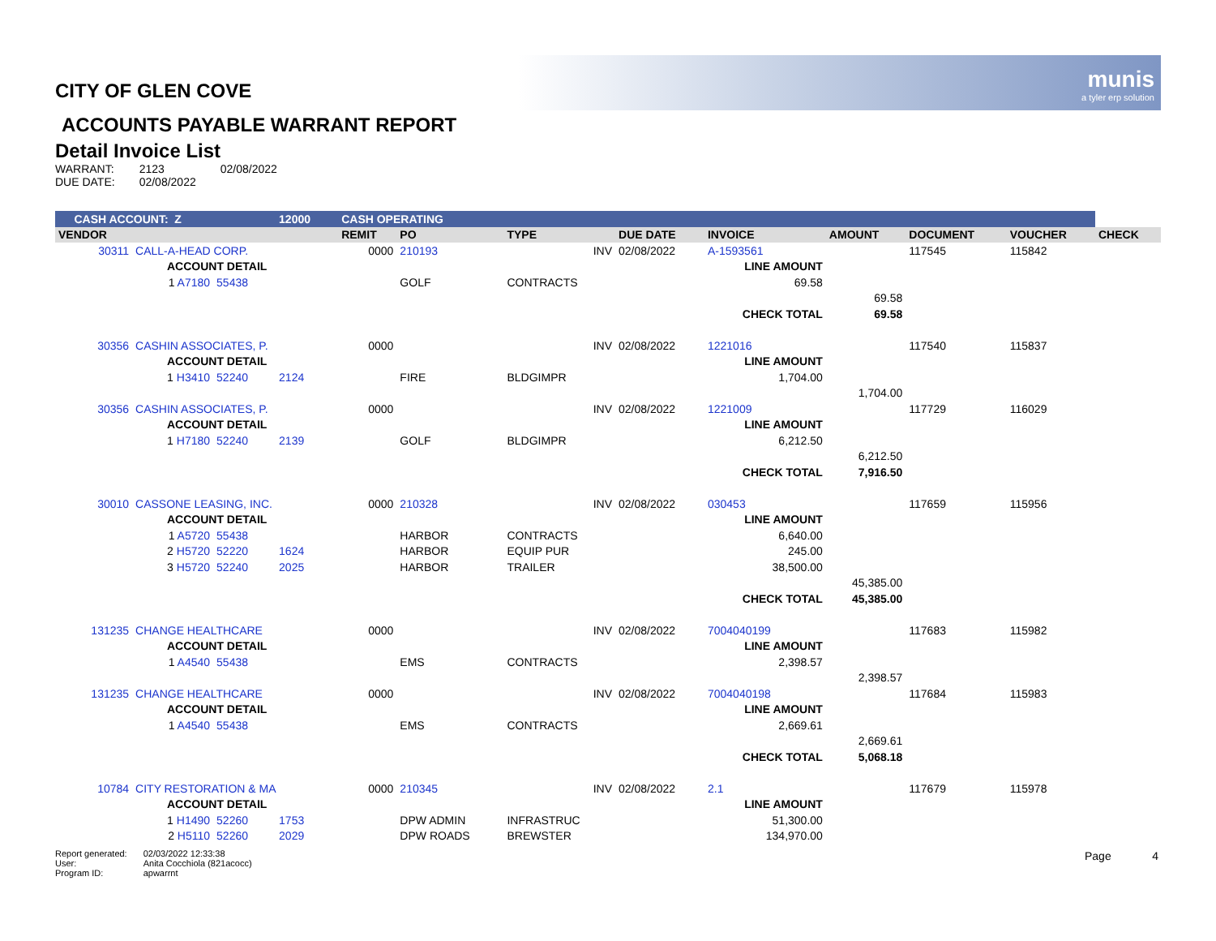munis
a tyler erp solution
CITY OF GLEN COVE
ACCOUNTS PAYABLE WARRANT REPORT
Detail Invoice List
| WARRANT: | 2123 | 02/08/2022 |
| DUE DATE: | 02/08/2022 | |
| CASH ACCOUNT: Z | | | 12000 | CASH OPERATING | | | | | | | | |
| VENDOR | | | | REMIT | PO | TYPE | DUE DATE | INVOICE | AMOUNT | DOCUMENT | VOUCHER | CHECK |
| 30311 | CALL-A-HEAD CORP. | | | 0000 | 210193 | INV | 02/08/2022 | A-1593561 | | 117545 | 115842 | |
| | ACCOUNT DETAIL | | | | | | | LINE AMOUNT | | | | |
| | 1 A7180 | 55438 | | | GOLF | CONTRACTS | | 69.58 | | | | |
| | | | | | | | | | 69.58 | | | |
| | | | | | | | | CHECK TOTAL | 69.58 | | | |
| 30356 | CASHIN ASSOCIATES, P. | | | 0000 | | INV | 02/08/2022 | 1221016 | | 117540 | 115837 | |
| | ACCOUNT DETAIL | | | | | | | LINE AMOUNT | | | | |
| | 1 H3410 | 52240 | 2124 | | FIRE | BLDGIMPR | | 1,704.00 | | | | |
| | | | | | | | | | 1,704.00 | | | |
| 30356 | CASHIN ASSOCIATES, P. | | | 0000 | | INV | 02/08/2022 | 1221009 | | 117729 | 116029 | |
| | ACCOUNT DETAIL | | | | | | | LINE AMOUNT | | | | |
| | 1 H7180 | 52240 | 2139 | | GOLF | BLDGIMPR | | 6,212.50 | | | | |
| | | | | | | | | | 6,212.50 | | | |
| | | | | | | | | CHECK TOTAL | 7,916.50 | | | |
| 30010 | CASSONE LEASING, INC. | | | 0000 | 210328 | INV | 02/08/2022 | 030453 | | 117659 | 115956 | |
| | ACCOUNT DETAIL | | | | | | | LINE AMOUNT | | | | |
| | 1 A5720 | 55438 | | | HARBOR | CONTRACTS | | 6,640.00 | | | | |
| | 2 H5720 | 52220 | 1624 | | HARBOR | EQUIP PUR | | 245.00 | | | | |
| | 3 H5720 | 52240 | 2025 | | HARBOR | TRAILER | | 38,500.00 | | | | |
| | | | | | | | | | 45,385.00 | | | |
| | | | | | | | | CHECK TOTAL | 45,385.00 | | | |
| 131235 | CHANGE HEALTHCARE | | | 0000 | | INV | 02/08/2022 | 7004040199 | | 117683 | 115982 | |
| | ACCOUNT DETAIL | | | | | | | LINE AMOUNT | | | | |
| | 1 A4540 | 55438 | | | EMS | CONTRACTS | | 2,398.57 | | | | |
| | | | | | | | | | 2,398.57 | | | |
| 131235 | CHANGE HEALTHCARE | | | 0000 | | INV | 02/08/2022 | 7004040198 | | 117684 | 115983 | |
| | ACCOUNT DETAIL | | | | | | | LINE AMOUNT | | | | |
| | 1 A4540 | 55438 | | | EMS | CONTRACTS | | 2,669.61 | | | | |
| | | | | | | | | | 2,669.61 | | | |
| | | | | | | | | CHECK TOTAL | 5,068.18 | | | |
| 10784 | CITY RESTORATION & MA | | | 0000 | 210345 | INV | 02/08/2022 | 2.1 | | 117679 | 115978 | |
| | ACCOUNT DETAIL | | | | | | | LINE AMOUNT | | | | |
| | 1 H1490 | 52260 | 1753 | | DPW ADMIN | INFRASTRUC | | 51,300.00 | | | | |
| | 2 H5110 | 52260 | 2029 | | DPW ROADS | BREWSTER | | 134,970.00 | | | | |
| Report generated: | 02/03/2022 12:33:38 |
| User: | Anita Cocchiola (821acocc) |
| Program ID: | apwarrnt |
Page 4